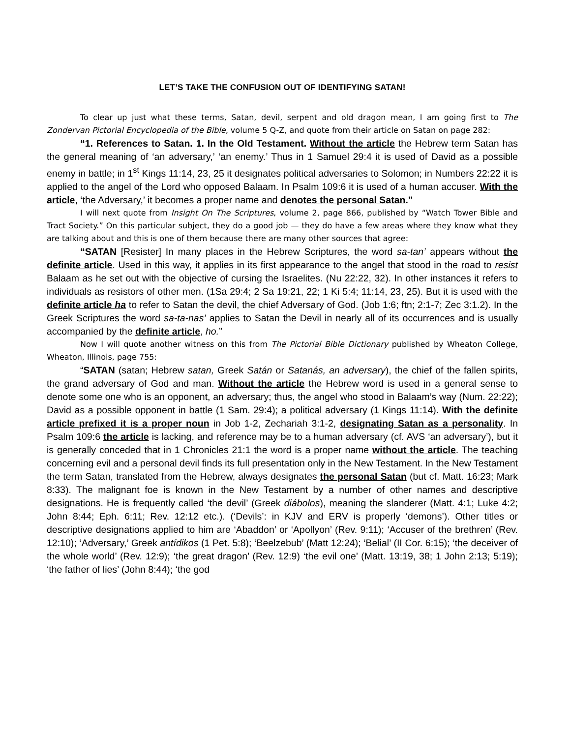LET’S TAKE THE CONFUSION OUT OF IDENTIFYING SATAN!
To clear up just what these terms, Satan, devil, serpent and old dragon mean, I am going first to The Zondervan Pictorial Encyclopedia of the Bible, volume 5 Q-Z, and quote from their article on Satan on page 282:
“1. References to Satan. 1. In the Old Testament. Without the article the Hebrew term Satan has the general meaning of ‘an adversary,’ ‘an enemy.’ Thus in 1 Samuel 29:4 it is used of David as a possible enemy in battle; in 1<sup>st</sup> Kings 11:14, 23, 25 it designates political adversaries to Solomon; in Numbers 22:22 it is applied to the angel of the Lord who opposed Balaam. In Psalm 109:6 it is used of a human accuser. With the article, ‘the Adversary,’ it becomes a proper name and denotes the personal Satan.”
I will next quote from Insight On The Scriptures, volume 2, page 866, published by “Watch Tower Bible and Tract Society.” On this particular subject, they do a good job — they do have a few areas where they know what they are talking about and this is one of them because there are many other sources that agree:
“SATAN [Resister] In many places in the Hebrew Scriptures, the word sa-tan’ appears without the definite article. Used in this way, it applies in its first appearance to the angel that stood in the road to resist Balaam as he set out with the objective of cursing the Israelites. (Nu 22:22, 32). In other instances it refers to individuals as resistors of other men. (1Sa 29:4; 2 Sa 19:21, 22; 1 Ki 5:4; 11:14, 23, 25). But it is used with the definite article ha to refer to Satan the devil, the chief Adversary of God. (Job 1:6; ftn; 2:1-7; Zec 3:1.2). In the Greek Scriptures the word sa-ta-nas’ applies to Satan the Devil in nearly all of its occurrences and is usually accompanied by the definite article, ho.”
Now I will quote another witness on this from The Pictorial Bible Dictionary published by Wheaton College, Wheaton, Illinois, page 755:
“SATAN (satan; Hebrew satan, Greek Satán or Satanás, an adversary), the chief of the fallen spirits, the grand adversary of God and man. Without the article the Hebrew word is used in a general sense to denote some one who is an opponent, an adversary; thus, the angel who stood in Balaam’s way (Num. 22:22); David as a possible opponent in battle (1 Sam. 29:4); a political adversary (1 Kings 11:14). With the definite article prefixed it is a proper noun in Job 1-2, Zechariah 3:1-2, designating Satan as a personality. In Psalm 109:6 the article is lacking, and reference may be to a human adversary (cf. AVS ‘an adversary’), but it is generally conceded that in 1 Chronicles 21:1 the word is a proper name without the article. The teaching concerning evil and a personal devil finds its full presentation only in the New Testament. In the New Testament the term Satan, translated from the Hebrew, always designates the personal Satan (but cf. Matt. 16:23; Mark 8:33). The malignant foe is known in the New Testament by a number of other names and descriptive designations. He is frequently called ‘the devil’ (Greek diábolos), meaning the slanderer (Matt. 4:1; Luke 4:2; John 8:44; Eph. 6:11; Rev. 12:12 etc.). (‘Devils’: in KJV and ERV is properly ‘demons’). Other titles or descriptive designations applied to him are ‘Abaddon’ or ‘Apollyon’ (Rev. 9:11); ‘Accuser of the brethren’ (Rev. 12:10); ‘Adversary,’ Greek antídikos (1 Pet. 5:8); ‘Beelzebub’ (Matt 12:24); ‘Belial’ (II Cor. 6:15); ‘the deceiver of the whole world’ (Rev. 12:9); ‘the great dragon’ (Rev. 12:9) ‘the evil one’ (Matt. 13:19, 38; 1 John 2:13; 5:19); ‘the father of lies’ (John 8:44); ‘the god